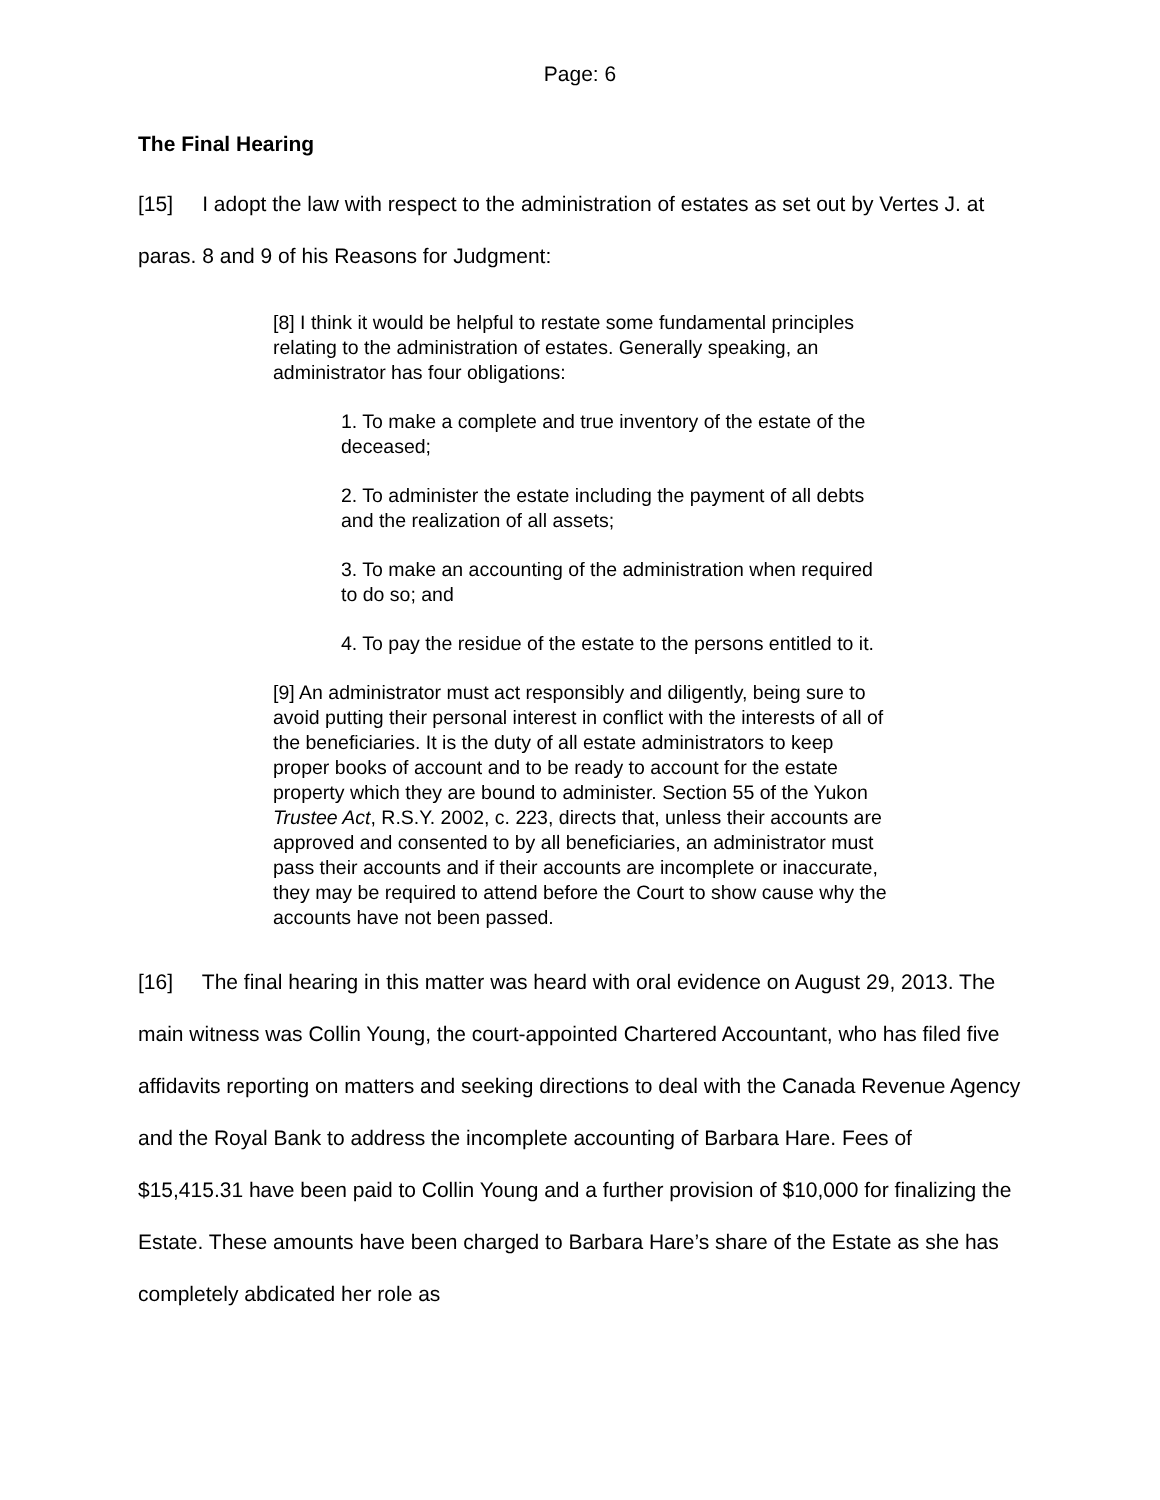Page: 6
The Final Hearing
[15] I adopt the law with respect to the administration of estates as set out by Vertes J. at paras. 8 and 9 of his Reasons for Judgment:
[8] I think it would be helpful to restate some fundamental principles relating to the administration of estates. Generally speaking, an administrator has four obligations:
1. To make a complete and true inventory of the estate of the deceased;
2. To administer the estate including the payment of all debts and the realization of all assets;
3. To make an accounting of the administration when required to do so; and
4. To pay the residue of the estate to the persons entitled to it.
[9] An administrator must act responsibly and diligently, being sure to avoid putting their personal interest in conflict with the interests of all of the beneficiaries. It is the duty of all estate administrators to keep proper books of account and to be ready to account for the estate property which they are bound to administer. Section 55 of the Yukon Trustee Act, R.S.Y. 2002, c. 223, directs that, unless their accounts are approved and consented to by all beneficiaries, an administrator must pass their accounts and if their accounts are incomplete or inaccurate, they may be required to attend before the Court to show cause why the accounts have not been passed.
[16] The final hearing in this matter was heard with oral evidence on August 29, 2013. The main witness was Collin Young, the court-appointed Chartered Accountant, who has filed five affidavits reporting on matters and seeking directions to deal with the Canada Revenue Agency and the Royal Bank to address the incomplete accounting of Barbara Hare. Fees of $15,415.31 have been paid to Collin Young and a further provision of $10,000 for finalizing the Estate. These amounts have been charged to Barbara Hare’s share of the Estate as she has completely abdicated her role as